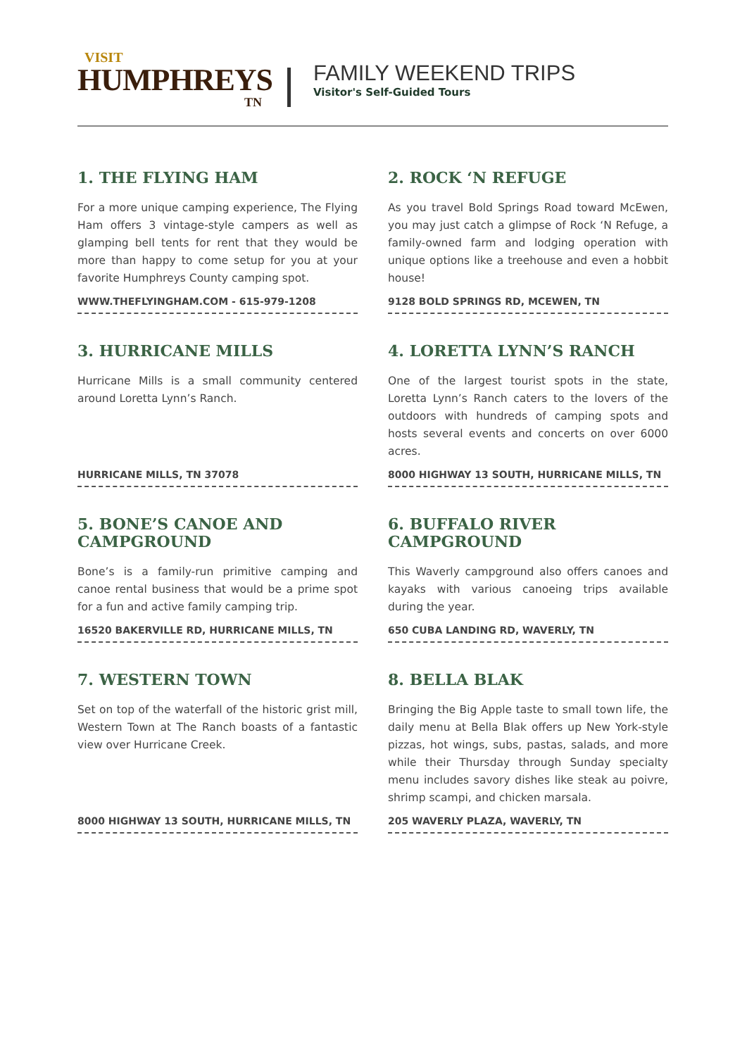VISIT
HUMPHREYS
TN
FAMILY WEEKEND TRIPS
Visitor's Self-Guided Tours
1. THE FLYING HAM
For a more unique camping experience, The Flying Ham offers 3 vintage-style campers as well as glamping bell tents for rent that they would be more than happy to come setup for you at your favorite Humphreys County camping spot.
WWW.THEFLYINGHAM.COM - 615-979-1208
2. ROCK ‘N REFUGE
As you travel Bold Springs Road toward McEwen, you may just catch a glimpse of Rock ‘N Refuge, a family-owned farm and lodging operation with unique options like a treehouse and even a hobbit house!
9128 BOLD SPRINGS RD, MCEWEN, TN
3. HURRICANE MILLS
Hurricane Mills is a small community centered around Loretta Lynn’s Ranch.
HURRICANE MILLS, TN 37078
4. LORETTA LYNN’S RANCH
One of the largest tourist spots in the state, Loretta Lynn’s Ranch caters to the lovers of the outdoors with hundreds of camping spots and hosts several events and concerts on over 6000 acres.
8000 HIGHWAY 13 SOUTH, HURRICANE MILLS, TN
5. BONE’S CANOE AND CAMPGROUND
Bone’s is a family-run primitive camping and canoe rental business that would be a prime spot for a fun and active family camping trip.
16520 BAKERVILLE RD, HURRICANE MILLS, TN
6. BUFFALO RIVER CAMPGROUND
This Waverly campground also offers canoes and kayaks with various canoeing trips available during the year.
650 CUBA LANDING RD, WAVERLY, TN
7. WESTERN TOWN
Set on top of the waterfall of the historic grist mill, Western Town at The Ranch boasts of a fantastic view over Hurricane Creek.
8000 HIGHWAY 13 SOUTH, HURRICANE MILLS, TN
8. BELLA BLAK
Bringing the Big Apple taste to small town life, the daily menu at Bella Blak offers up New York-style pizzas, hot wings, subs, pastas, salads, and more while their Thursday through Sunday specialty menu includes savory dishes like steak au poivre, shrimp scampi, and chicken marsala.
205 WAVERLY PLAZA, WAVERLY, TN